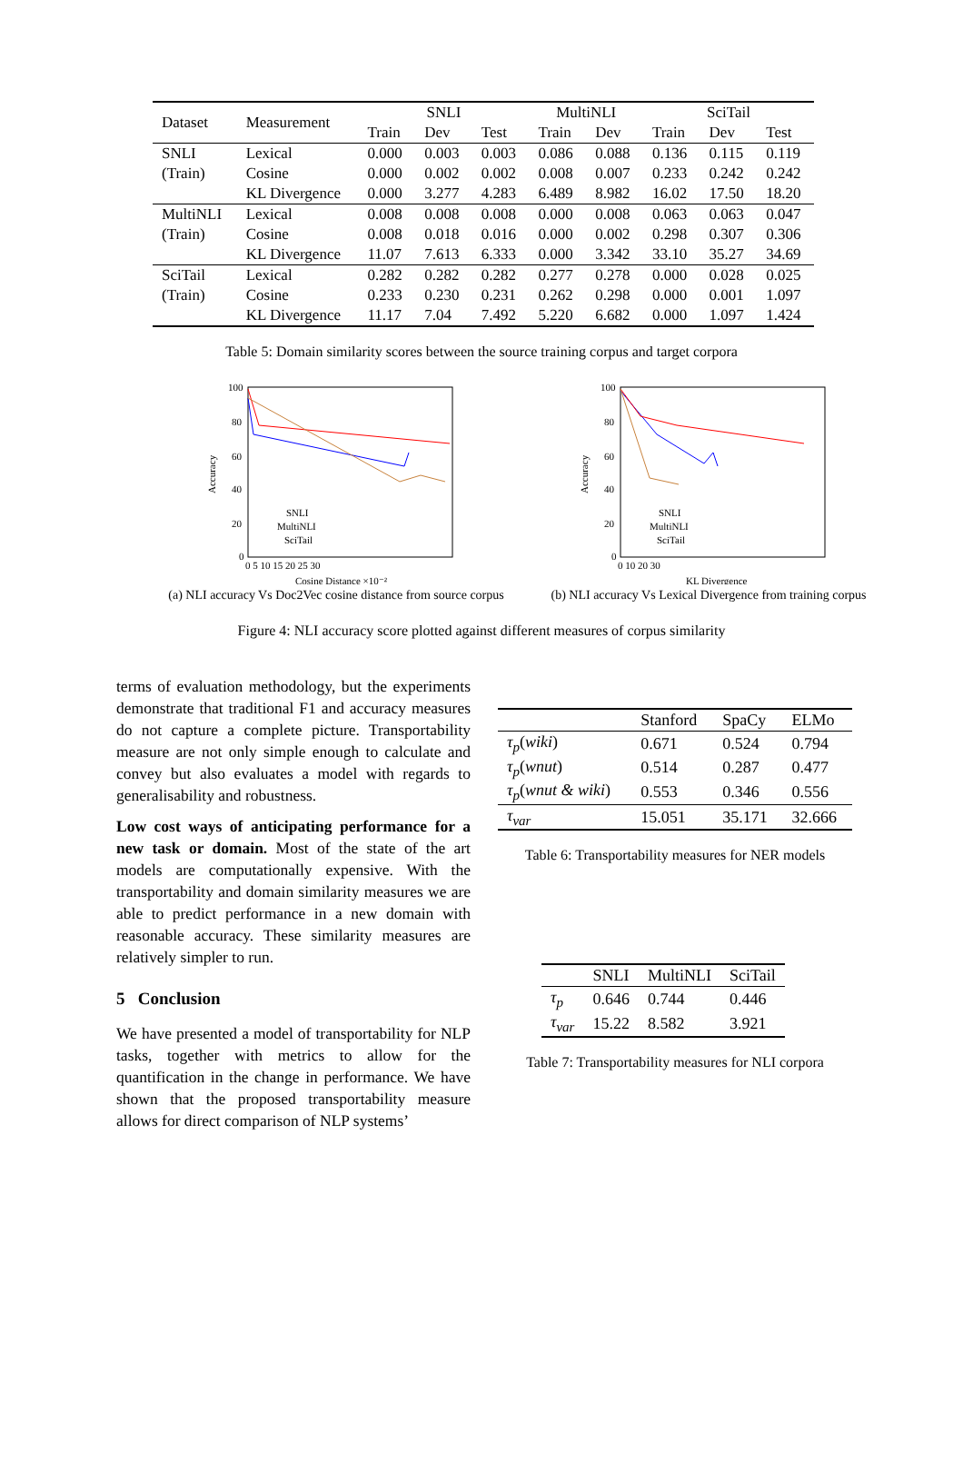| Dataset | Measurement | SNLI | | | MultiNLI | | SciTail | | |
| | | Train | Dev | Test | Train | Dev | Train | Dev | Test |
| SNLI | Lexical | 0.000 | 0.003 | 0.003 | 0.086 | 0.088 | 0.136 | 0.115 | 0.119 |
| (Train) | Cosine | 0.000 | 0.002 | 0.002 | 0.008 | 0.007 | 0.233 | 0.242 | 0.242 |
| | KL Divergence | 0.000 | 3.277 | 4.283 | 6.489 | 8.982 | 16.02 | 17.50 | 18.20 |
| MultiNLI | Lexical | 0.008 | 0.008 | 0.008 | 0.000 | 0.008 | 0.063 | 0.063 | 0.047 |
| (Train) | Cosine | 0.008 | 0.018 | 0.016 | 0.000 | 0.002 | 0.298 | 0.307 | 0.306 |
| | KL Divergence | 11.07 | 7.613 | 6.333 | 0.000 | 3.342 | 33.10 | 35.27 | 34.69 |
| SciTail | Lexical | 0.282 | 0.282 | 0.282 | 0.277 | 0.278 | 0.000 | 0.028 | 0.025 |
| (Train) | Cosine | 0.233 | 0.230 | 0.231 | 0.262 | 0.298 | 0.000 | 0.001 | 1.097 |
| | KL Divergence | 11.17 | 7.04 | 7.492 | 5.220 | 6.682 | 0.000 | 1.097 | 1.424 |
Table 5: Domain similarity scores between the source training corpus and target corpora
100
80
60
40
20
0
0 5 10 15 20 25 30
Accuracy
SNLI
MultiNLI
SciTail
Cosine Distance ×10⁻²
(a) NLI accuracy Vs Doc2Vec cosine distance from source corpus
100
80
60
40
20
0
0 10 20 30
Accuracy
SNLI
MultiNLI
SciTail
KL Divergence
(b) NLI accuracy Vs Lexical Divergence from training corpus
Figure 4: NLI accuracy score plotted against different measures of corpus similarity
terms of evaluation methodology, but the experiments demonstrate that traditional F1 and accuracy measures do not capture a complete picture. Transportability measure are not only simple enough to calculate and convey but also evaluates a model with regards to generalisability and robustness.
Low cost ways of anticipating performance for a new task or domain. Most of the state of the art models are computationally expensive. With the transportability and domain similarity measures we are able to predict performance in a new domain with reasonable accuracy. These similarity measures are relatively simpler to run.
5 Conclusion
We have presented a model of transportability for NLP tasks, together with metrics to allow for the quantification in the change in performance. We have shown that the proposed transportability measure allows for direct comparison of NLP systems’
| | Stanford | SpaCy | ELMo |
| τ<sub>p</sub> ( wiki ) | 0.671 | 0.524 | 0.794 |
| τ<sub>p</sub> ( wnut ) | 0.514 | 0.287 | 0.477 |
| τ<sub>p</sub> ( wnut & wiki ) | 0.553 | 0.346 | 0.556 |
| τ<sub>var</sub> | 15.051 | 35.171 | 32.666 |
Table 6: Transportability measures for NER models
| | SNLI | MultiNLI | SciTail |
| τ<sub>p</sub> | 0.646 | 0.744 | 0.446 |
| τ<sub>var</sub> | 15.22 | 8.582 | 3.921 |
Table 7: Transportability measures for NLI corpora